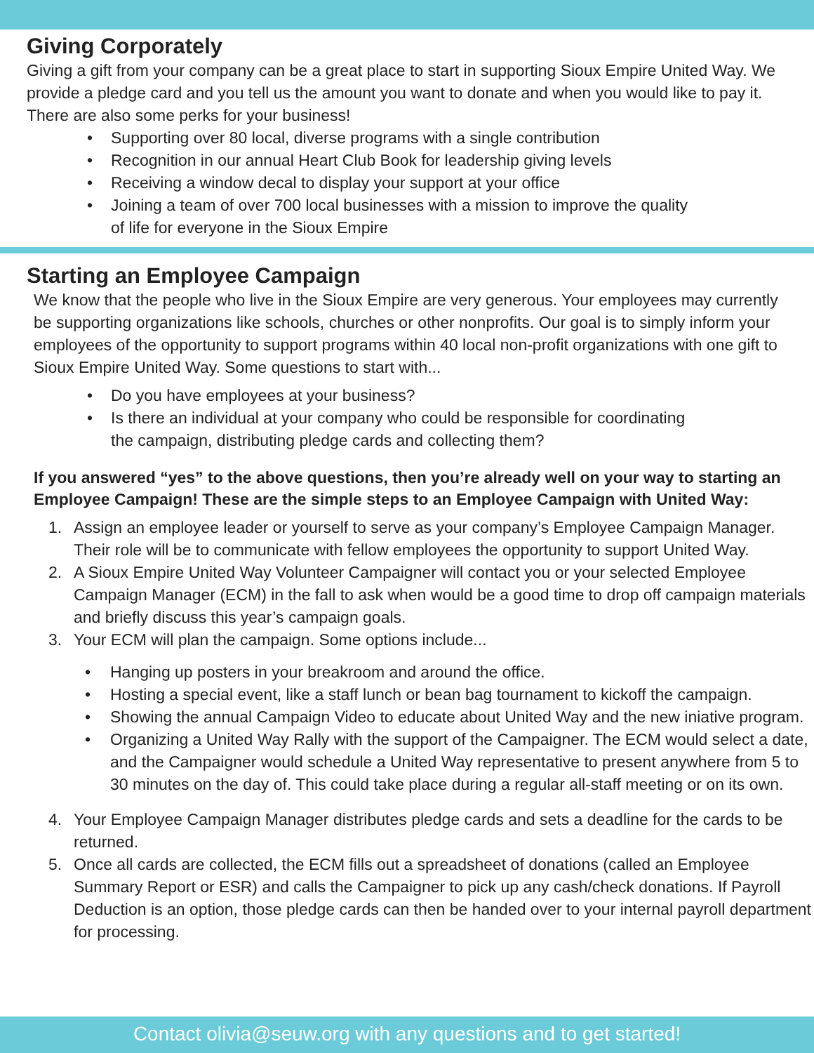Giving Corporately
Giving a gift from your company can be a great place to start in supporting Sioux Empire United Way. We provide a pledge card and you tell us the amount you want to donate and when you would like to pay it. There are also some perks for your business!
• Supporting over 80 local, diverse programs with a single contribution
• Recognition in our annual Heart Club Book for leadership giving levels
• Receiving a window decal to display your support at your office
• Joining a team of over 700 local businesses with a mission to improve the quality
of life for everyone in the Sioux Empire
Starting an Employee Campaign
We know that the people who live in the Sioux Empire are very generous. Your employees may currently be supporting organizations like schools, churches or other nonprofits. Our goal is to simply inform your employees of the opportunity to support programs within 40 local non-profit organizations with one gift to Sioux Empire United Way. Some questions to start with...
• Do you have employees at your business?
• Is there an individual at your company who could be responsible for coordinating
the campaign, distributing pledge cards and collecting them?
If you answered “yes” to the above questions, then you’re already well on your way to starting an Employee Campaign! These are the simple steps to an Employee Campaign with United Way:
1. Assign an employee leader or yourself to serve as your company’s Employee Campaign Manager. Their role will be to communicate with fellow employees the opportunity to support United Way.
2. A Sioux Empire United Way Volunteer Campaigner will contact you or your selected Employee Campaign Manager (ECM) in the fall to ask when would be a good time to drop off campaign materials and briefly discuss this year’s campaign goals.
3. Your ECM will plan the campaign. Some options include...
• Hanging up posters in your breakroom and around the office.
• Hosting a special event, like a staff lunch or bean bag tournament to kickoff the campaign.
• Showing the annual Campaign Video to educate about United Way and the new iniative program.
• Organizing a United Way Rally with the support of the Campaigner. The ECM would select a date, and the Campaigner would schedule a United Way representative to present anywhere from 5 to 30 minutes on the day of. This could take place during a regular all-staff meeting or on its own.
4. Your Employee Campaign Manager distributes pledge cards and sets a deadline for the cards to be returned.
5. Once all cards are collected, the ECM fills out a spreadsheet of donations (called an Employee Summary Report or ESR) and calls the Campaigner to pick up any cash/check donations. If Payroll Deduction is an option, those pledge cards can then be handed over to your internal payroll department for processing.
Contact olivia@seuw.org with any questions and to get started!